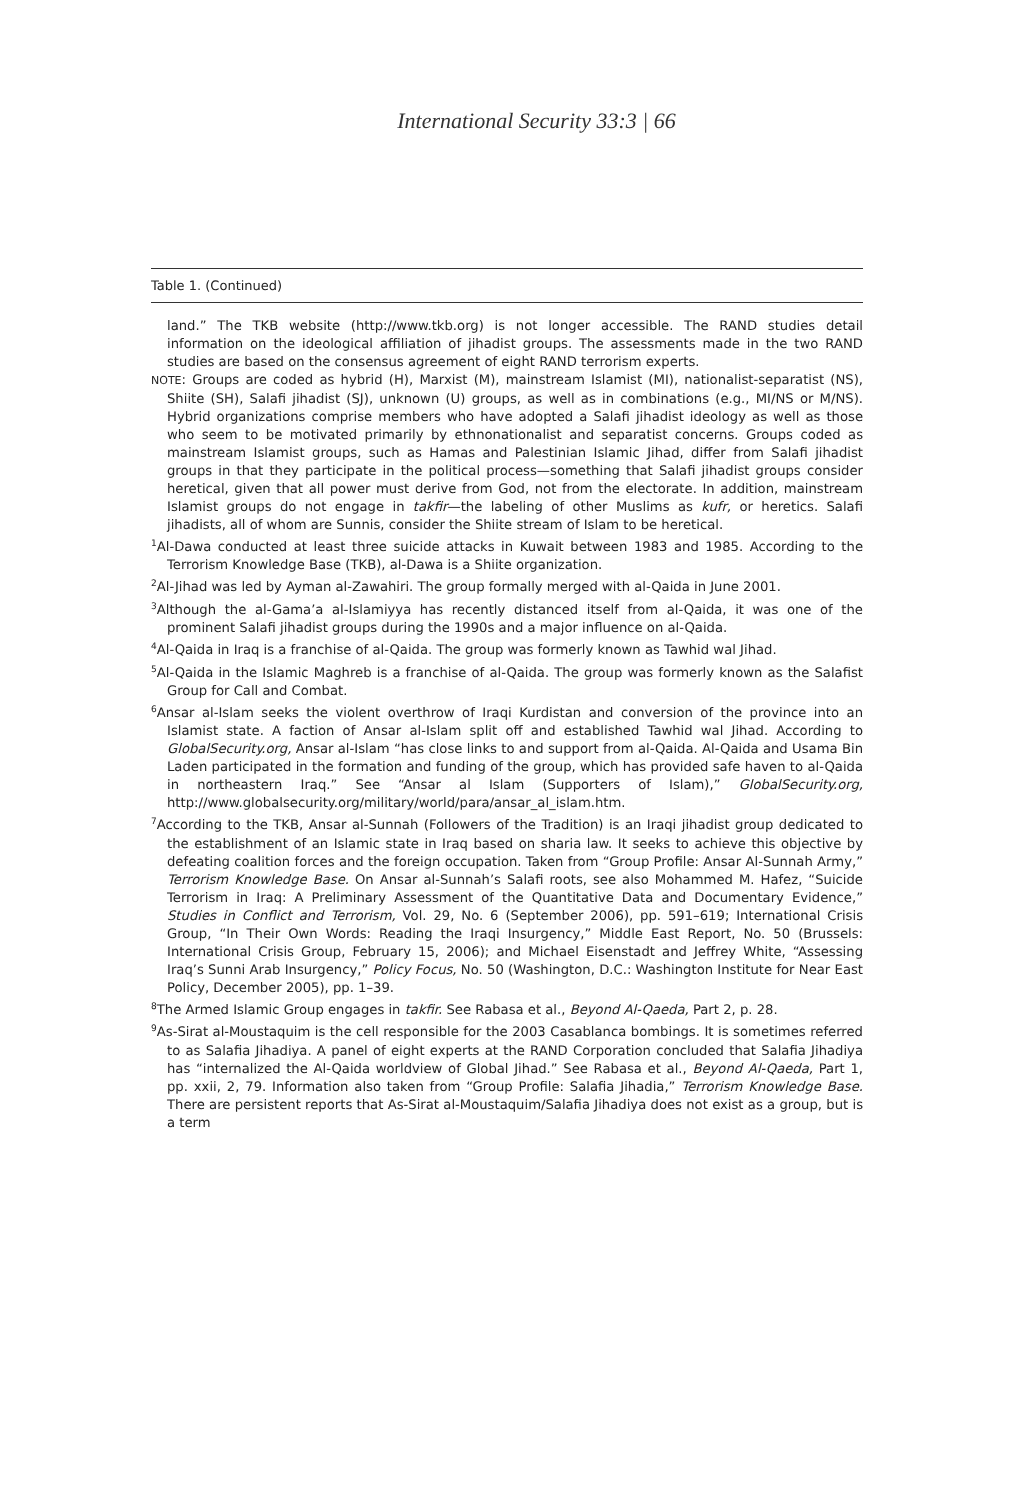International Security 33:3 | 66
Table 1. (Continued)
land.” The TKB website (http://www.tkb.org) is not longer accessible. The RAND studies detail information on the ideological affiliation of jihadist groups. The assessments made in the two RAND studies are based on the consensus agreement of eight RAND terrorism experts.
NOTE: Groups are coded as hybrid (H), Marxist (M), mainstream Islamist (MI), nationalist-separatist (NS), Shiite (SH), Salafi jihadist (SJ), unknown (U) groups, as well as in combinations (e.g., MI/NS or M/NS). Hybrid organizations comprise members who have adopted a Salafi jihadist ideology as well as those who seem to be motivated primarily by ethnonationalist and separatist concerns. Groups coded as mainstream Islamist groups, such as Hamas and Palestinian Islamic Jihad, differ from Salafi jihadist groups in that they participate in the political process—something that Salafi jihadist groups consider heretical, given that all power must derive from God, not from the electorate. In addition, mainstream Islamist groups do not engage in takfir—the labeling of other Muslims as kufr, or heretics. Salafi jihadists, all of whom are Sunnis, consider the Shiite stream of Islam to be heretical.
<sup>1</sup> Al-Dawa conducted at least three suicide attacks in Kuwait between 1983 and 1985. According to the Terrorism Knowledge Base (TKB), al-Dawa is a Shiite organization.
<sup>2</sup> Al-Jihad was led by Ayman al-Zawahiri. The group formally merged with al-Qaida in June 2001.
<sup>3</sup> Although the al-Gama’a al-Islamiyya has recently distanced itself from al-Qaida, it was one of the prominent Salafi jihadist groups during the 1990s and a major influence on al-Qaida.
<sup>4</sup> Al-Qaida in Iraq is a franchise of al-Qaida. The group was formerly known as Tawhid wal Jihad.
<sup>5</sup> Al-Qaida in the Islamic Maghreb is a franchise of al-Qaida. The group was formerly known as the Salafist Group for Call and Combat.
<sup>6</sup> Ansar al-Islam seeks the violent overthrow of Iraqi Kurdistan and conversion of the province into an Islamist state. A faction of Ansar al-Islam split off and established Tawhid wal Jihad. According to GlobalSecurity.org, Ansar al-Islam “has close links to and support from al-Qaida. Al-Qaida and Usama Bin Laden participated in the formation and funding of the group, which has provided safe haven to al-Qaida in northeastern Iraq.” See “Ansar al Islam (Supporters of Islam),” GlobalSecurity.org, http://www.globalsecurity.org/military/world/para/ansar_al_islam.htm.
<sup>7</sup> According to the TKB, Ansar al-Sunnah (Followers of the Tradition) is an Iraqi jihadist group dedicated to the establishment of an Islamic state in Iraq based on sharia law. It seeks to achieve this objective by defeating coalition forces and the foreign occupation. Taken from “Group Profile: Ansar Al-Sunnah Army,” Terrorism Knowledge Base. On Ansar al-Sunnah’s Salafi roots, see also Mohammed M. Hafez, “Suicide Terrorism in Iraq: A Preliminary Assessment of the Quantitative Data and Documentary Evidence,” Studies in Conflict and Terrorism, Vol. 29, No. 6 (September 2006), pp. 591–619; International Crisis Group, “In Their Own Words: Reading the Iraqi Insurgency,” Middle East Report, No. 50 (Brussels: International Crisis Group, February 15, 2006); and Michael Eisenstadt and Jeffrey White, “Assessing Iraq’s Sunni Arab Insurgency,” Policy Focus, No. 50 (Washington, D.C.: Washington Institute for Near East Policy, December 2005), pp. 1–39.
<sup>8</sup> The Armed Islamic Group engages in takfir. See Rabasa et al., Beyond Al-Qaeda, Part 2, p. 28.
<sup>9</sup> As-Sirat al-Moustaquim is the cell responsible for the 2003 Casablanca bombings. It is sometimes referred to as Salafia Jihadiya. A panel of eight experts at the RAND Corporation concluded that Salafia Jihadiya has “internalized the Al-Qaida worldview of Global Jihad.” See Rabasa et al., Beyond Al-Qaeda, Part 1, pp. xxii, 2, 79. Information also taken from “Group Profile: Salafia Jihadia,” Terrorism Knowledge Base. There are persistent reports that As-Sirat al-Moustaquim/Salafia Jihadiya does not exist as a group, but is a term